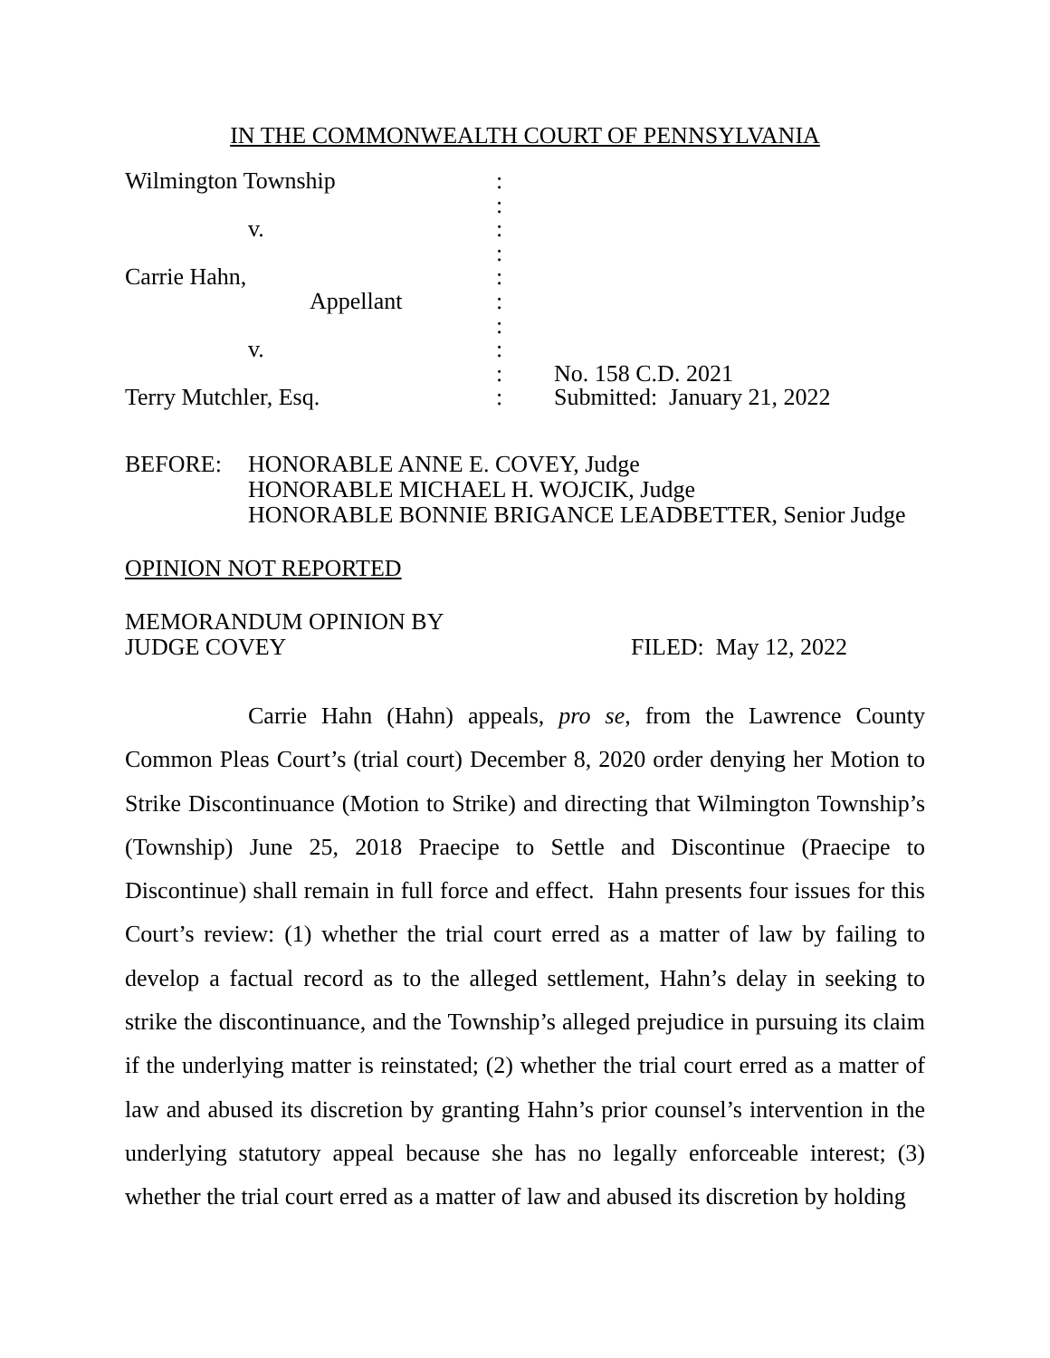IN THE COMMONWEALTH COURT OF PENNSYLVANIA
| Wilmington Township | : | |
| | : | |
| v. | : | |
| | : | |
| Carrie Hahn, | : | |
| Appellant | : | |
| | : | |
| v. | : | |
| | : | No. 158 C.D. 2021 |
| Terry Mutchler, Esq. | : | Submitted: January 21, 2022 |
BEFORE: HONORABLE ANNE E. COVEY, Judge
HONORABLE MICHAEL H. WOJCIK, Judge
HONORABLE BONNIE BRIGANCE LEADBETTER, Senior Judge
OPINION NOT REPORTED
MEMORANDUM OPINION BY
JUDGE COVEY
FILED: May 12, 2022
Carrie Hahn (Hahn) appeals, pro se, from the Lawrence County Common Pleas Court’s (trial court) December 8, 2020 order denying her Motion to Strike Discontinuance (Motion to Strike) and directing that Wilmington Township’s (Township) June 25, 2018 Praecipe to Settle and Discontinue (Praecipe to Discontinue) shall remain in full force and effect. Hahn presents four issues for this Court’s review: (1) whether the trial court erred as a matter of law by failing to develop a factual record as to the alleged settlement, Hahn’s delay in seeking to strike the discontinuance, and the Township’s alleged prejudice in pursuing its claim if the underlying matter is reinstated; (2) whether the trial court erred as a matter of law and abused its discretion by granting Hahn’s prior counsel’s intervention in the underlying statutory appeal because she has no legally enforceable interest; (3) whether the trial court erred as a matter of law and abused its discretion by holding